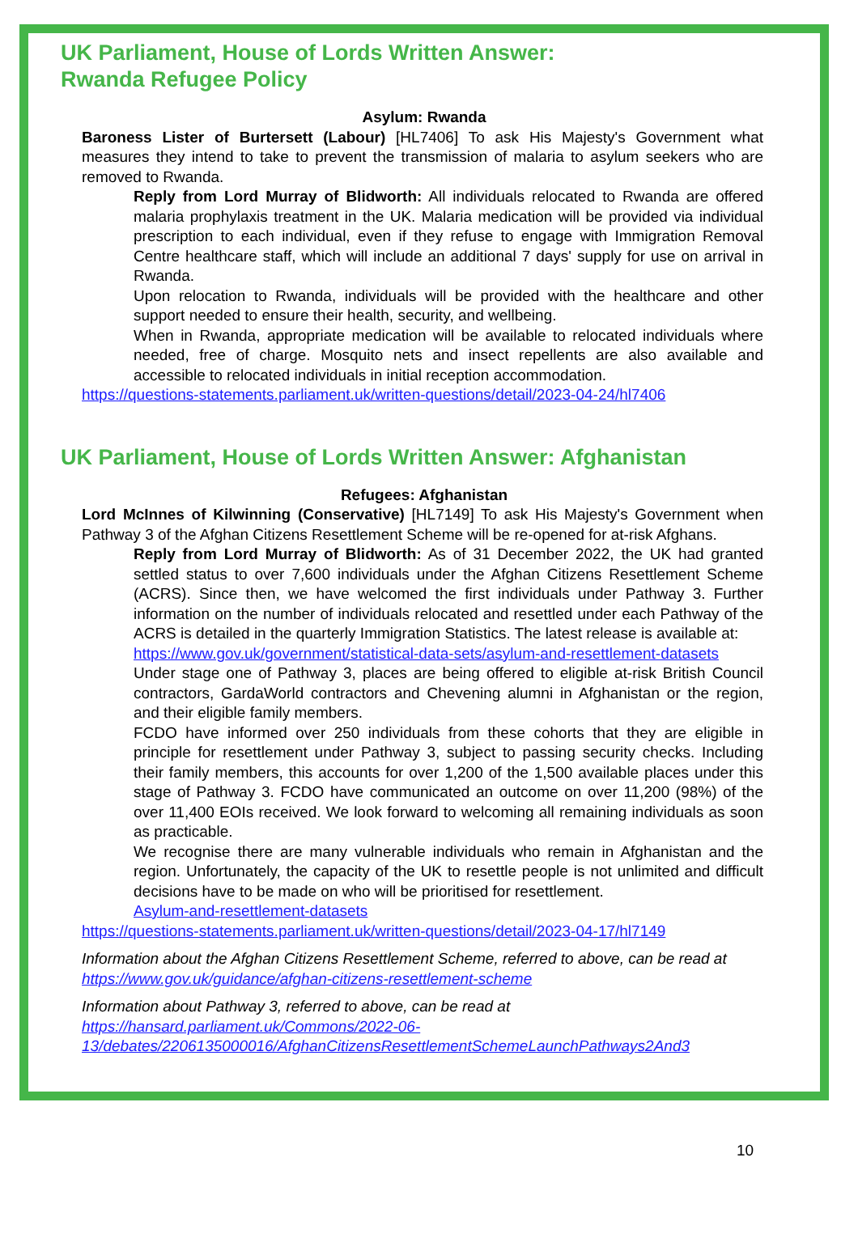UK Parliament, House of Lords Written Answer:
Rwanda Refugee Policy
Asylum: Rwanda
Baroness Lister of Burtersett (Labour) [HL7406] To ask His Majesty's Government what measures they intend to take to prevent the transmission of malaria to asylum seekers who are removed to Rwanda.
Reply from Lord Murray of Blidworth: All individuals relocated to Rwanda are offered malaria prophylaxis treatment in the UK. Malaria medication will be provided via individual prescription to each individual, even if they refuse to engage with Immigration Removal Centre healthcare staff, which will include an additional 7 days' supply for use on arrival in Rwanda.
Upon relocation to Rwanda, individuals will be provided with the healthcare and other support needed to ensure their health, security, and wellbeing.
When in Rwanda, appropriate medication will be available to relocated individuals where needed, free of charge. Mosquito nets and insect repellents are also available and accessible to relocated individuals in initial reception accommodation.
https://questions-statements.parliament.uk/written-questions/detail/2023-04-24/hl7406
UK Parliament, House of Lords Written Answer: Afghanistan
Refugees: Afghanistan
Lord McInnes of Kilwinning (Conservative) [HL7149] To ask His Majesty's Government when Pathway 3 of the Afghan Citizens Resettlement Scheme will be re-opened for at-risk Afghans.
Reply from Lord Murray of Blidworth: As of 31 December 2022, the UK had granted settled status to over 7,600 individuals under the Afghan Citizens Resettlement Scheme (ACRS). Since then, we have welcomed the first individuals under Pathway 3. Further information on the number of individuals relocated and resettled under each Pathway of the ACRS is detailed in the quarterly Immigration Statistics. The latest release is available at:
https://www.gov.uk/government/statistical-data-sets/asylum-and-resettlement-datasets
Under stage one of Pathway 3, places are being offered to eligible at-risk British Council contractors, GardaWorld contractors and Chevening alumni in Afghanistan or the region, and their eligible family members.
FCDO have informed over 250 individuals from these cohorts that they are eligible in principle for resettlement under Pathway 3, subject to passing security checks. Including their family members, this accounts for over 1,200 of the 1,500 available places under this stage of Pathway 3. FCDO have communicated an outcome on over 11,200 (98%) of the over 11,400 EOIs received. We look forward to welcoming all remaining individuals as soon as practicable.
We recognise there are many vulnerable individuals who remain in Afghanistan and the region. Unfortunately, the capacity of the UK to resettle people is not unlimited and difficult decisions have to be made on who will be prioritised for resettlement.
Asylum-and-resettlement-datasets
https://questions-statements.parliament.uk/written-questions/detail/2023-04-17/hl7149
Information about the Afghan Citizens Resettlement Scheme, referred to above, can be read at https://www.gov.uk/guidance/afghan-citizens-resettlement-scheme
Information about Pathway 3, referred to above, can be read at https://hansard.parliament.uk/Commons/2022-06-13/debates/2206135000016/AfghanCitizensResettlementSchemeLaunchPathways2And3
10